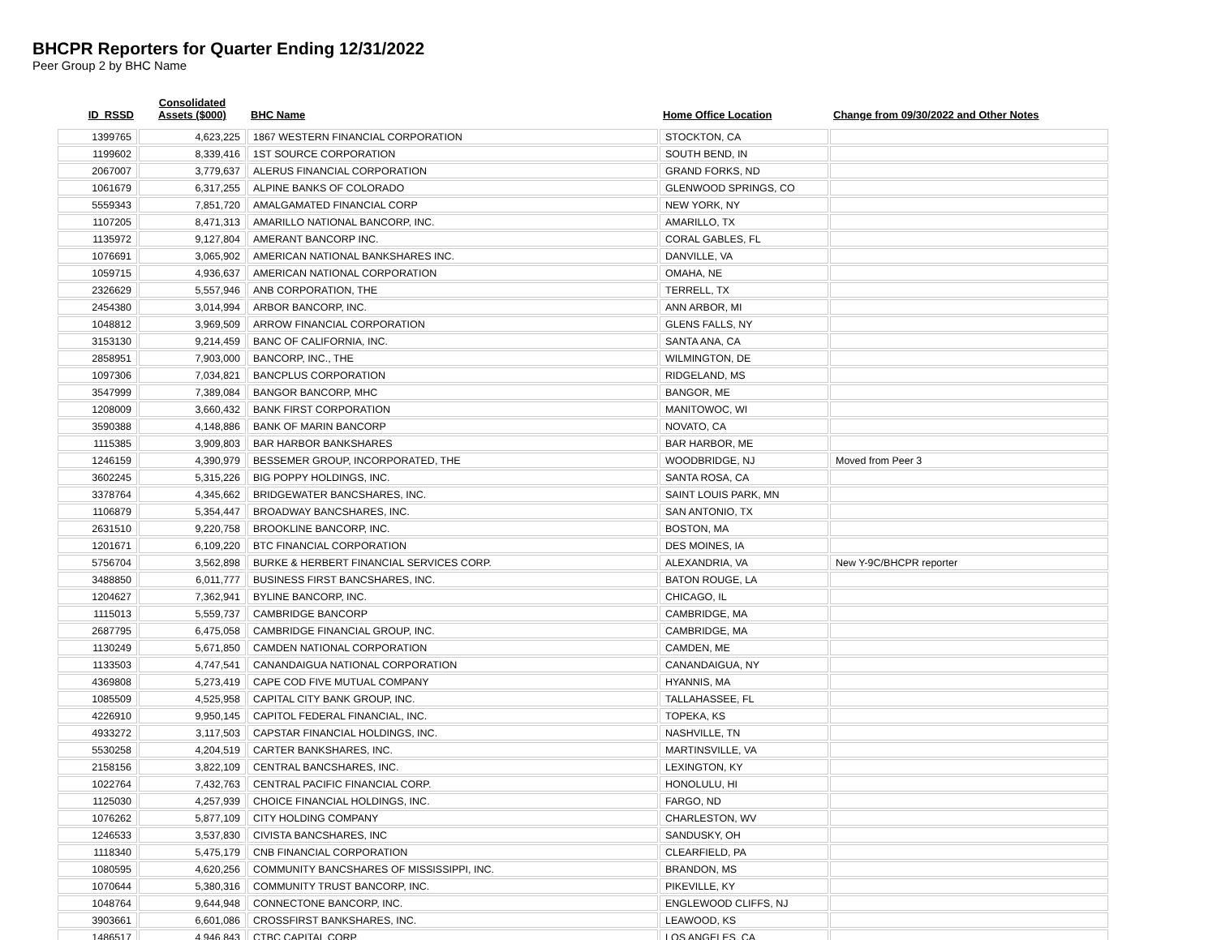BHCPR Reporters for Quarter Ending 12/31/2022
Peer Group 2 by BHC Name
| ID_RSSD | Consolidated Assets ($000) | BHC Name | Home Office Location | Change from 09/30/2022 and Other Notes |
| --- | --- | --- | --- | --- |
| 1399765 | 4,623,225 | 1867 WESTERN FINANCIAL CORPORATION | STOCKTON, CA | |
| 1199602 | 8,339,416 | 1ST SOURCE CORPORATION | SOUTH BEND, IN | |
| 2067007 | 3,779,637 | ALERUS FINANCIAL CORPORATION | GRAND FORKS, ND | |
| 1061679 | 6,317,255 | ALPINE BANKS OF COLORADO | GLENWOOD SPRINGS, CO | |
| 5559343 | 7,851,720 | AMALGAMATED FINANCIAL CORP | NEW YORK, NY | |
| 1107205 | 8,471,313 | AMARILLO NATIONAL BANCORP, INC. | AMARILLO, TX | |
| 1135972 | 9,127,804 | AMERANT BANCORP INC. | CORAL GABLES, FL | |
| 1076691 | 3,065,902 | AMERICAN NATIONAL BANKSHARES INC. | DANVILLE, VA | |
| 1059715 | 4,936,637 | AMERICAN NATIONAL CORPORATION | OMAHA, NE | |
| 2326629 | 5,557,946 | ANB CORPORATION, THE | TERRELL, TX | |
| 2454380 | 3,014,994 | ARBOR BANCORP, INC. | ANN ARBOR, MI | |
| 1048812 | 3,969,509 | ARROW FINANCIAL CORPORATION | GLENS FALLS, NY | |
| 3153130 | 9,214,459 | BANC OF CALIFORNIA, INC. | SANTA ANA, CA | |
| 2858951 | 7,903,000 | BANCORP, INC., THE | WILMINGTON, DE | |
| 1097306 | 7,034,821 | BANCPLUS CORPORATION | RIDGELAND, MS | |
| 3547999 | 7,389,084 | BANGOR BANCORP, MHC | BANGOR, ME | |
| 1208009 | 3,660,432 | BANK FIRST CORPORATION | MANITOWOC, WI | |
| 3590388 | 4,148,886 | BANK OF MARIN BANCORP | NOVATO, CA | |
| 1115385 | 3,909,803 | BAR HARBOR BANKSHARES | BAR HARBOR, ME | |
| 1246159 | 4,390,979 | BESSEMER GROUP, INCORPORATED, THE | WOODBRIDGE, NJ | Moved from Peer 3 |
| 3602245 | 5,315,226 | BIG POPPY HOLDINGS, INC. | SANTA ROSA, CA | |
| 3378764 | 4,345,662 | BRIDGEWATER BANCSHARES, INC. | SAINT LOUIS PARK, MN | |
| 1106879 | 5,354,447 | BROADWAY BANCSHARES, INC. | SAN ANTONIO, TX | |
| 2631510 | 9,220,758 | BROOKLINE BANCORP, INC. | BOSTON, MA | |
| 1201671 | 6,109,220 | BTC FINANCIAL CORPORATION | DES MOINES, IA | |
| 5756704 | 3,562,898 | BURKE & HERBERT FINANCIAL SERVICES CORP. | ALEXANDRIA, VA | New Y-9C/BHCPR reporter |
| 3488850 | 6,011,777 | BUSINESS FIRST BANCSHARES, INC. | BATON ROUGE, LA | |
| 1204627 | 7,362,941 | BYLINE BANCORP, INC. | CHICAGO, IL | |
| 1115013 | 5,559,737 | CAMBRIDGE BANCORP | CAMBRIDGE, MA | |
| 2687795 | 6,475,058 | CAMBRIDGE FINANCIAL GROUP, INC. | CAMBRIDGE, MA | |
| 1130249 | 5,671,850 | CAMDEN NATIONAL CORPORATION | CAMDEN, ME | |
| 1133503 | 4,747,541 | CANANDAIGUA NATIONAL CORPORATION | CANANDAIGUA, NY | |
| 4369808 | 5,273,419 | CAPE COD FIVE MUTUAL COMPANY | HYANNIS, MA | |
| 1085509 | 4,525,958 | CAPITAL CITY BANK GROUP, INC. | TALLAHASSEE, FL | |
| 4226910 | 9,950,145 | CAPITOL FEDERAL FINANCIAL, INC. | TOPEKA, KS | |
| 4933272 | 3,117,503 | CAPSTAR FINANCIAL HOLDINGS, INC. | NASHVILLE, TN | |
| 5530258 | 4,204,519 | CARTER BANKSHARES, INC. | MARTINSVILLE, VA | |
| 2158156 | 3,822,109 | CENTRAL BANCSHARES, INC. | LEXINGTON, KY | |
| 1022764 | 7,432,763 | CENTRAL PACIFIC FINANCIAL CORP. | HONOLULU, HI | |
| 1125030 | 4,257,939 | CHOICE FINANCIAL HOLDINGS, INC. | FARGO, ND | |
| 1076262 | 5,877,109 | CITY HOLDING COMPANY | CHARLESTON, WV | |
| 1246533 | 3,537,830 | CIVISTA BANCSHARES, INC | SANDUSKY, OH | |
| 1118340 | 5,475,179 | CNB FINANCIAL CORPORATION | CLEARFIELD, PA | |
| 1080595 | 4,620,256 | COMMUNITY BANCSHARES OF MISSISSIPPI, INC. | BRANDON, MS | |
| 1070644 | 5,380,316 | COMMUNITY TRUST BANCORP, INC. | PIKEVILLE, KY | |
| 1048764 | 9,644,948 | CONNECTONE BANCORP, INC. | ENGLEWOOD CLIFFS, NJ | |
| 3903661 | 6,601,086 | CROSSFIRST BANKSHARES, INC. | LEAWOOD, KS | |
| 1486517 | 4,946,843 | CTBC CAPITAL CORP. | LOS ANGELES, CA | |